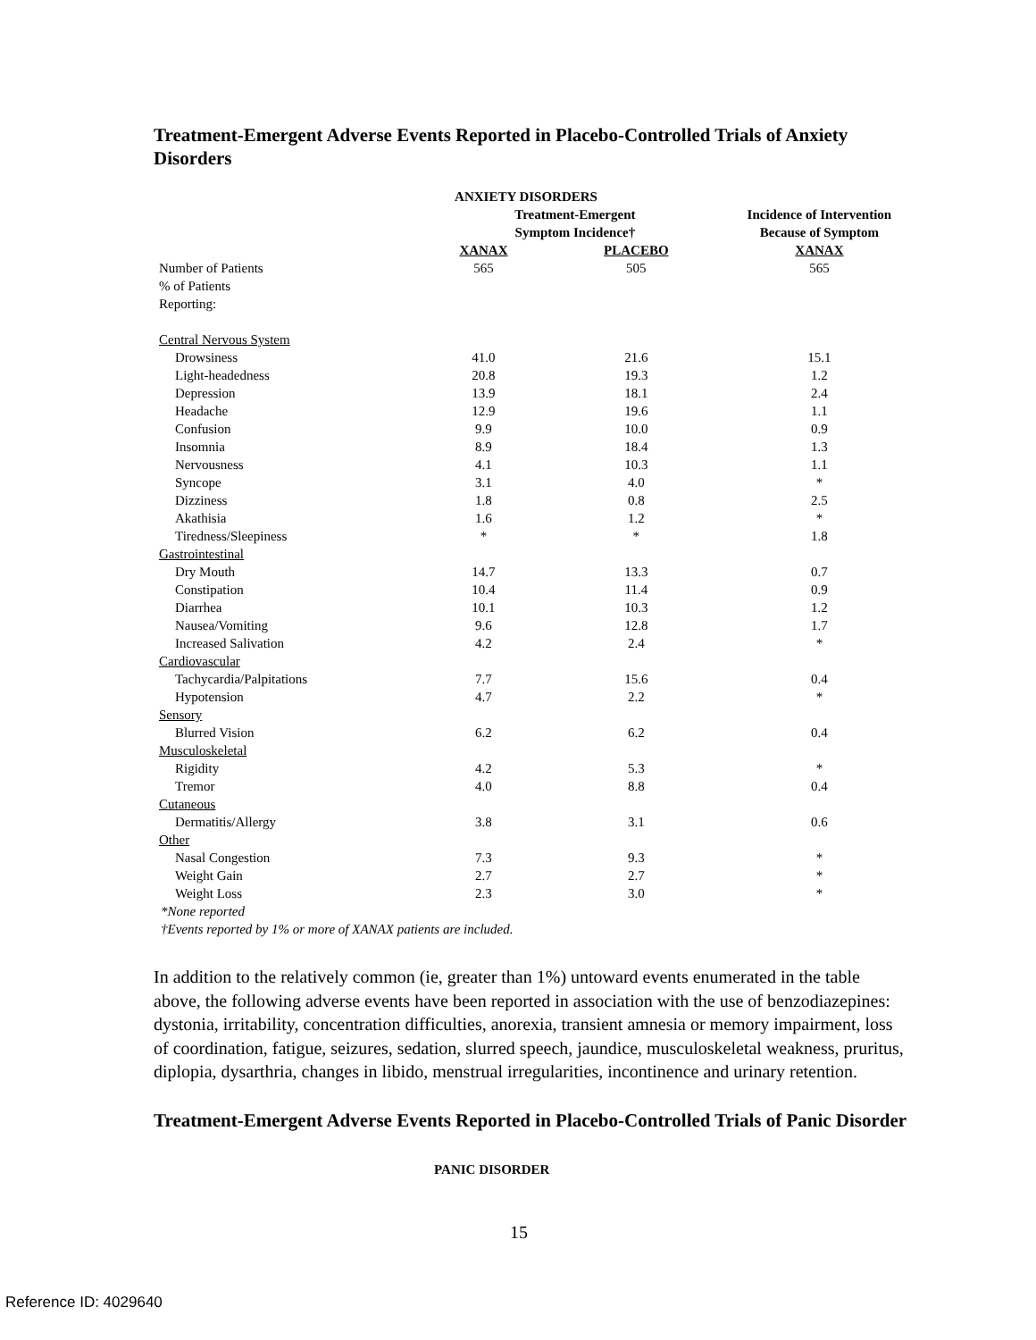Treatment-Emergent Adverse Events Reported in Placebo-Controlled Trials of Anxiety Disorders
| | ANXIETY DISORDERS | | |
| --- | --- | --- | --- |
| | Treatment-Emergent | | Incidence of Intervention |
| | Symptom Incidence† | | Because of Symptom |
| | XANAX | PLACEBO | XANAX |
| Number of Patients | 565 | 505 | 565 |
| % of Patients | | | |
| Reporting: | | | |
| Central Nervous System | | | |
| Drowsiness | 41.0 | 21.6 | 15.1 |
| Light-headedness | 20.8 | 19.3 | 1.2 |
| Depression | 13.9 | 18.1 | 2.4 |
| Headache | 12.9 | 19.6 | 1.1 |
| Confusion | 9.9 | 10.0 | 0.9 |
| Insomnia | 8.9 | 18.4 | 1.3 |
| Nervousness | 4.1 | 10.3 | 1.1 |
| Syncope | 3.1 | 4.0 | * |
| Dizziness | 1.8 | 0.8 | 2.5 |
| Akathisia | 1.6 | 1.2 | * |
| Tiredness/Sleepiness | * | * | 1.8 |
| Gastrointestinal | | | |
| Dry Mouth | 14.7 | 13.3 | 0.7 |
| Constipation | 10.4 | 11.4 | 0.9 |
| Diarrhea | 10.1 | 10.3 | 1.2 |
| Nausea/Vomiting | 9.6 | 12.8 | 1.7 |
| Increased Salivation | 4.2 | 2.4 | * |
| Cardiovascular | | | |
| Tachycardia/Palpitations | 7.7 | 15.6 | 0.4 |
| Hypotension | 4.7 | 2.2 | * |
| Sensory | | | |
| Blurred Vision | 6.2 | 6.2 | 0.4 |
| Musculoskeletal | | | |
| Rigidity | 4.2 | 5.3 | * |
| Tremor | 4.0 | 8.8 | 0.4 |
| Cutaneous | | | |
| Dermatitis/Allergy | 3.8 | 3.1 | 0.6 |
| Other | | | |
| Nasal Congestion | 7.3 | 9.3 | * |
| Weight Gain | 2.7 | 2.7 | * |
| Weight Loss | 2.3 | 3.0 | * |
*None reported
†Events reported by 1% or more of XANAX patients are included.
In addition to the relatively common (ie, greater than 1%) untoward events enumerated in the table above, the following adverse events have been reported in association with the use of benzodiazepines: dystonia, irritability, concentration difficulties, anorexia, transient amnesia or memory impairment, loss of coordination, fatigue, seizures, sedation, slurred speech, jaundice, musculoskeletal weakness, pruritus, diplopia, dysarthria, changes in libido, menstrual irregularities, incontinence and urinary retention.
Treatment-Emergent Adverse Events Reported in Placebo-Controlled Trials of Panic Disorder
PANIC DISORDER
15
Reference ID: 4029640